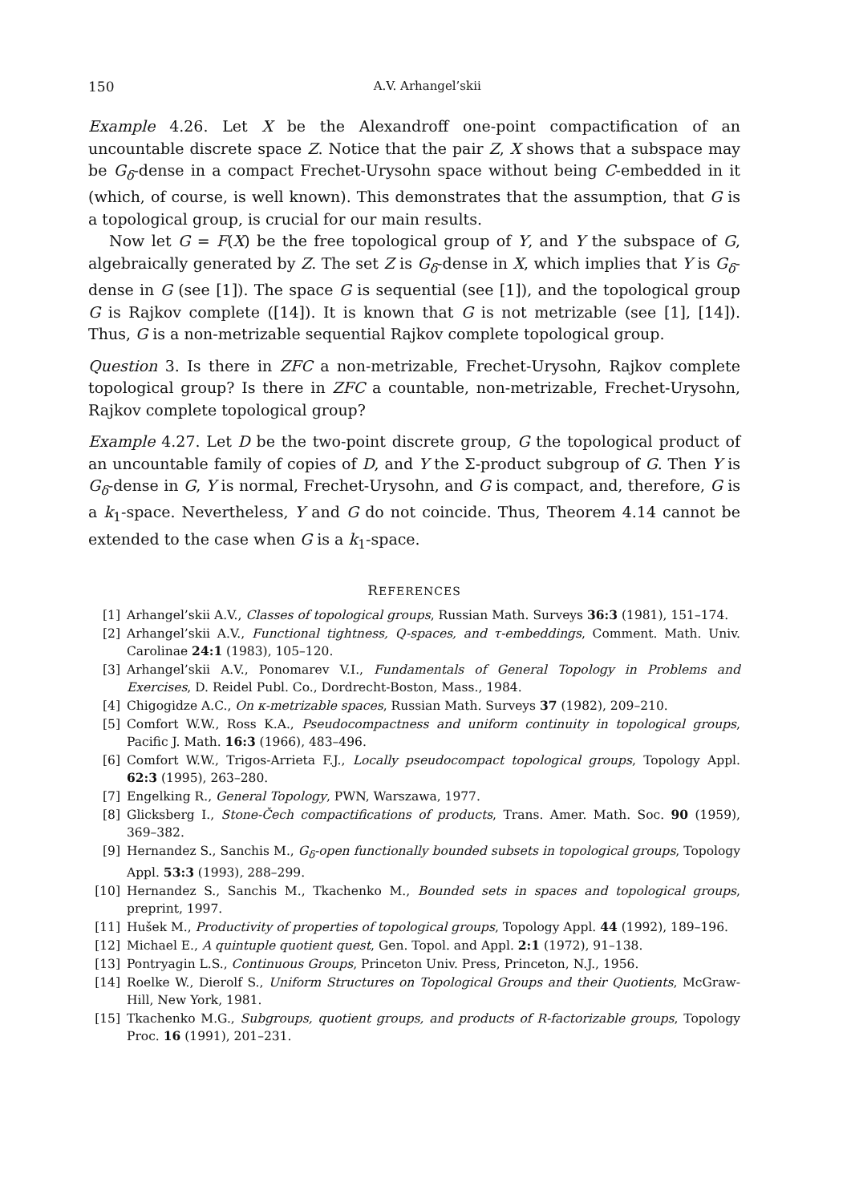150 A.V. Arhangel’skii
Example 4.26. Let X be the Alexandroff one-point compactification of an uncountable discrete space Z. Notice that the pair Z, X shows that a subspace may be G<sub>δ</sub>-dense in a compact Frechet-Urysohn space without being C-embedded in it (which, of course, is well known). This demonstrates that the assumption, that G is a topological group, is crucial for our main results.
Now let G = F(X) be the free topological group of Y, and Y the subspace of G, algebraically generated by Z. The set Z is G<sub>δ</sub>-dense in X, which implies that Y is G<sub>δ</sub>-dense in G (see [1]). The space G is sequential (see [1]), and the topological group G is Rajkov complete ([14]). It is known that G is not metrizable (see [1], [14]). Thus, G is a non-metrizable sequential Rajkov complete topological group.
Question 3. Is there in ZFC a non-metrizable, Frechet-Urysohn, Rajkov complete topological group? Is there in ZFC a countable, non-metrizable, Frechet-Urysohn, Rajkov complete topological group?
Example 4.27. Let D be the two-point discrete group, G the topological product of an uncountable family of copies of D, and Y the Σ-product subgroup of G. Then Y is G<sub>δ</sub>-dense in G, Y is normal, Frechet-Urysohn, and G is compact, and, therefore, G is a k<sub>1</sub>-space. Nevertheless, Y and G do not coincide. Thus, Theorem 4.14 cannot be extended to the case when G is a k<sub>1</sub>-space.
REFERENCES
[1] Arhangel’skii A.V., Classes of topological groups, Russian Math. Surveys 36:3 (1981), 151–174.
[2] Arhangel’skii A.V., Functional tightness, Q-spaces, and τ-embeddings, Comment. Math. Univ. Carolinae 24:1 (1983), 105–120.
[3] Arhangel’skii A.V., Ponomarev V.I., Fundamentals of General Topology in Problems and Exercises, D. Reidel Publ. Co., Dordrecht-Boston, Mass., 1984.
[4] Chigogidze A.C., On κ-metrizable spaces, Russian Math. Surveys 37 (1982), 209–210.
[5] Comfort W.W., Ross K.A., Pseudocompactness and uniform continuity in topological groups, Pacific J. Math. 16:3 (1966), 483–496.
[6] Comfort W.W., Trigos-Arrieta F.J., Locally pseudocompact topological groups, Topology Appl. 62:3 (1995), 263–280.
[7] Engelking R., General Topology, PWN, Warszawa, 1977.
[8] Glicksberg I., Stone-Čech compactifications of products, Trans. Amer. Math. Soc. 90 (1959), 369–382.
[9] Hernandez S., Sanchis M., G<sub>δ</sub>-open functionally bounded subsets in topological groups, Topology Appl. 53:3 (1993), 288–299.
[10] Hernandez S., Sanchis M., Tkachenko M., Bounded sets in spaces and topological groups, preprint, 1997.
[11] Hušek M., Productivity of properties of topological groups, Topology Appl. 44 (1992), 189–196.
[12] Michael E., A quintuple quotient quest, Gen. Topol. and Appl. 2:1 (1972), 91–138.
[13] Pontryagin L.S., Continuous Groups, Princeton Univ. Press, Princeton, N.J., 1956.
[14] Roelke W., Dierolf S., Uniform Structures on Topological Groups and their Quotients, McGraw-Hill, New York, 1981.
[15] Tkachenko M.G., Subgroups, quotient groups, and products of R-factorizable groups, Topology Proc. 16 (1991), 201–231.